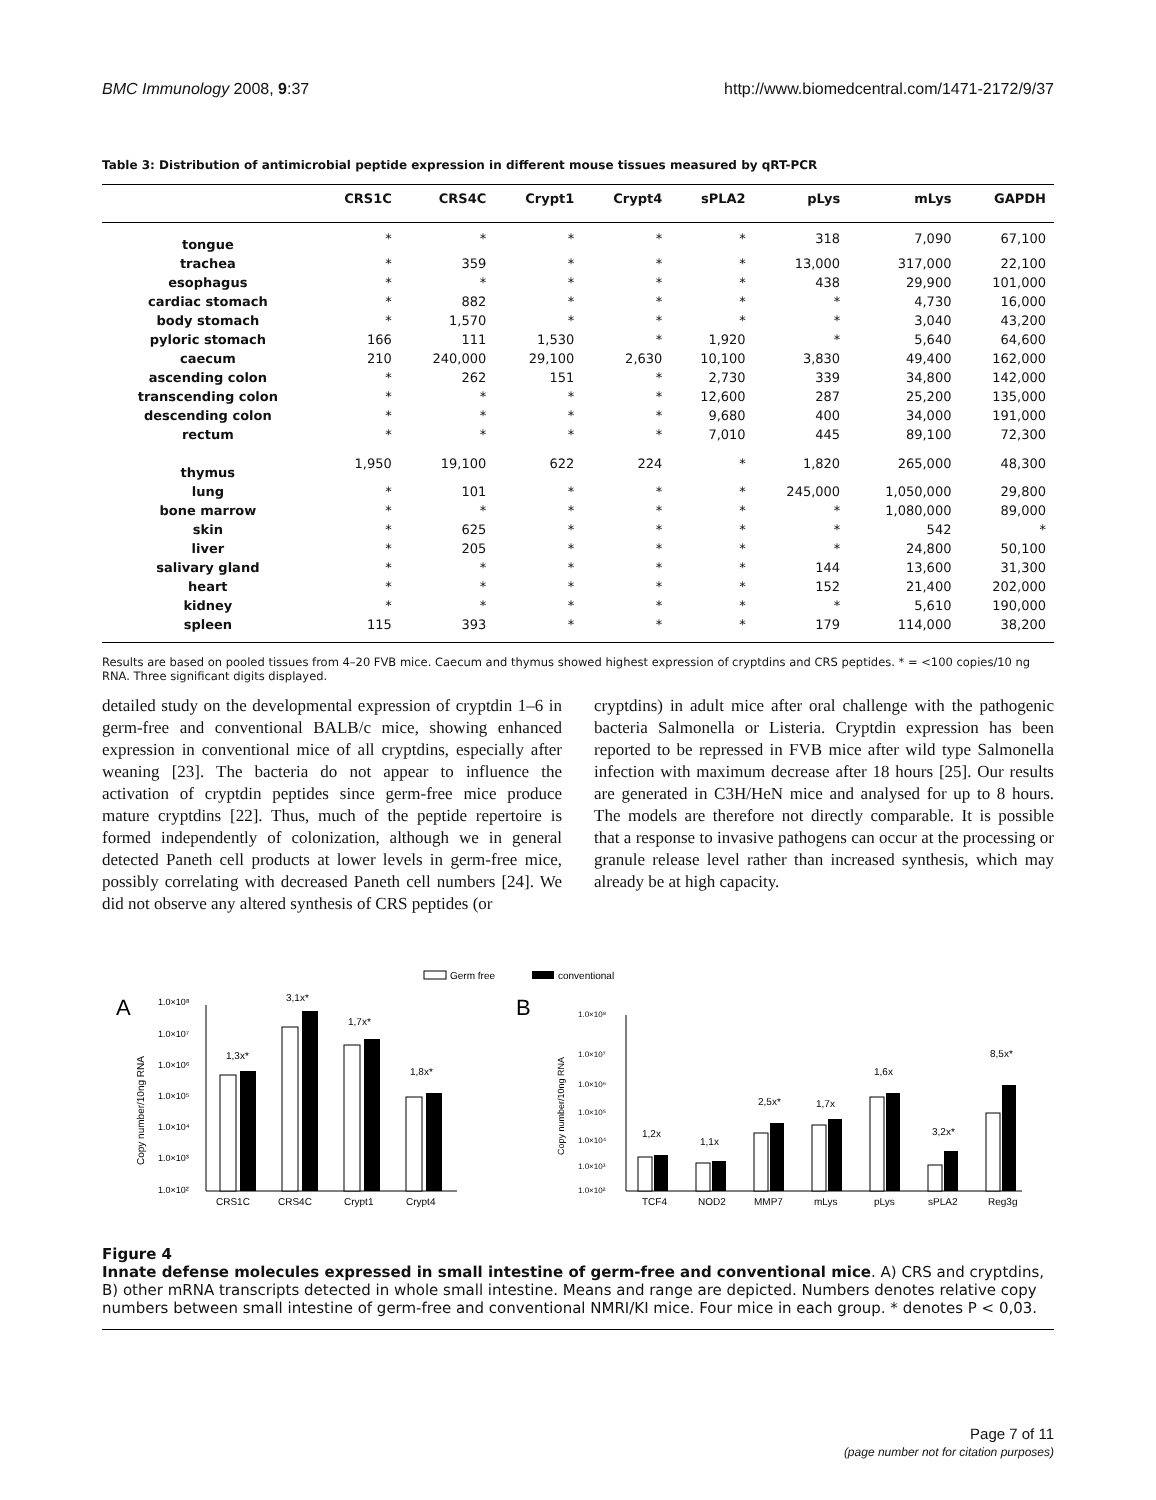BMC Immunology 2008, 9:37 http://www.biomedcentral.com/1471-2172/9/37
Table 3: Distribution of antimicrobial peptide expression in different mouse tissues measured by qRT-PCR
| | CRS1C | CRS4C | Crypt1 | Crypt4 | sPLA2 | pLys | mLys | GAPDH |
| --- | --- | --- | --- | --- | --- | --- | --- | --- |
| tongue | * | * | * | * | * | 318 | 7,090 | 67,100 |
| trachea | * | 359 | * | * | * | 13,000 | 317,000 | 22,100 |
| esophagus | * | * | * | * | * | 438 | 29,900 | 101,000 |
| cardiac stomach | * | 882 | * | * | * | * | 4,730 | 16,000 |
| body stomach | * | 1,570 | * | * | * | * | 3,040 | 43,200 |
| pyloric stomach | 166 | 111 | 1,530 | * | 1,920 | * | 5,640 | 64,600 |
| caecum | 210 | 240,000 | 29,100 | 2,630 | 10,100 | 3,830 | 49,400 | 162,000 |
| ascending colon | * | 262 | 151 | * | 2,730 | 339 | 34,800 | 142,000 |
| transcending colon | * | * | * | * | 12,600 | 287 | 25,200 | 135,000 |
| descending colon | * | * | * | * | 9,680 | 400 | 34,000 | 191,000 |
| rectum | * | * | * | * | 7,010 | 445 | 89,100 | 72,300 |
| thymus | 1,950 | 19,100 | 622 | 224 | * | 1,820 | 265,000 | 48,300 |
| lung | * | 101 | * | * | * | 245,000 | 1,050,000 | 29,800 |
| bone marrow | * | * | * | * | * | * | 1,080,000 | 89,000 |
| skin | * | 625 | * | * | * | * | 542 | * |
| liver | * | 205 | * | * | * | * | 24,800 | 50,100 |
| salivary gland | * | * | * | * | * | 144 | 13,600 | 31,300 |
| heart | * | * | * | * | * | 152 | 21,400 | 202,000 |
| kidney | * | * | * | * | * | * | 5,610 | 190,000 |
| spleen | 115 | 393 | * | * | * | 179 | 114,000 | 38,200 |
Results are based on pooled tissues from 4–20 FVB mice. Caecum and thymus showed highest expression of cryptdins and CRS peptides. * = <100 copies/10 ng RNA. Three significant digits displayed.
detailed study on the developmental expression of cryptdin 1–6 in germ-free and conventional BALB/c mice, showing enhanced expression in conventional mice of all cryptdins, especially after weaning [23]. The bacteria do not appear to influence the activation of cryptdin peptides since germ-free mice produce mature cryptdins [22]. Thus, much of the peptide repertoire is formed independently of colonization, although we in general detected Paneth cell products at lower levels in germ-free mice, possibly correlating with decreased Paneth cell numbers [24]. We did not observe any altered synthesis of CRS peptides (or
cryptdins) in adult mice after oral challenge with the pathogenic bacteria Salmonella or Listeria. Cryptdin expression has been reported to be repressed in FVB mice after wild type Salmonella infection with maximum decrease after 18 hours [25]. Our results are generated in C3H/HeN mice and analysed for up to 8 hours. The models are therefore not directly comparable. It is possible that a response to invasive pathogens can occur at the processing or granule release level rather than increased synthesis, which may already be at high capacity.
Germ free
conventional
A
B
1.0×10⁸
1.0×10⁷
1.0×10⁶
1.0×10⁵
1.0×10⁴
1.0×10³
1.0×10²
Copy number/10ng RNA
1,3x*
3,1x*
1,7x*
1,8x*
CRS1C
CRS4C
Crypt1
Crypt4
1.0×10⁸
1.0×10⁷
1.0×10⁶
1.0×10⁵
1.0×10⁴
1.0×10³
1.0×10²
Copy number/10ng RNA
1,2x
1,1x
2,5x*
1,7x
1,6x
3,2x*
8,5x*
TCF4
NOD2
MMP7
mLys
pLys
sPLA2
Reg3g
Figure 4
Innate defense molecules expressed in small intestine of germ-free and conventional mice. A) CRS and cryptdins, B) other mRNA transcripts detected in whole small intestine. Means and range are depicted. Numbers denotes relative copy numbers between small intestine of germ-free and conventional NMRI/KI mice. Four mice in each group. * denotes P < 0,03.
Page 7 of 11
(page number not for citation purposes)